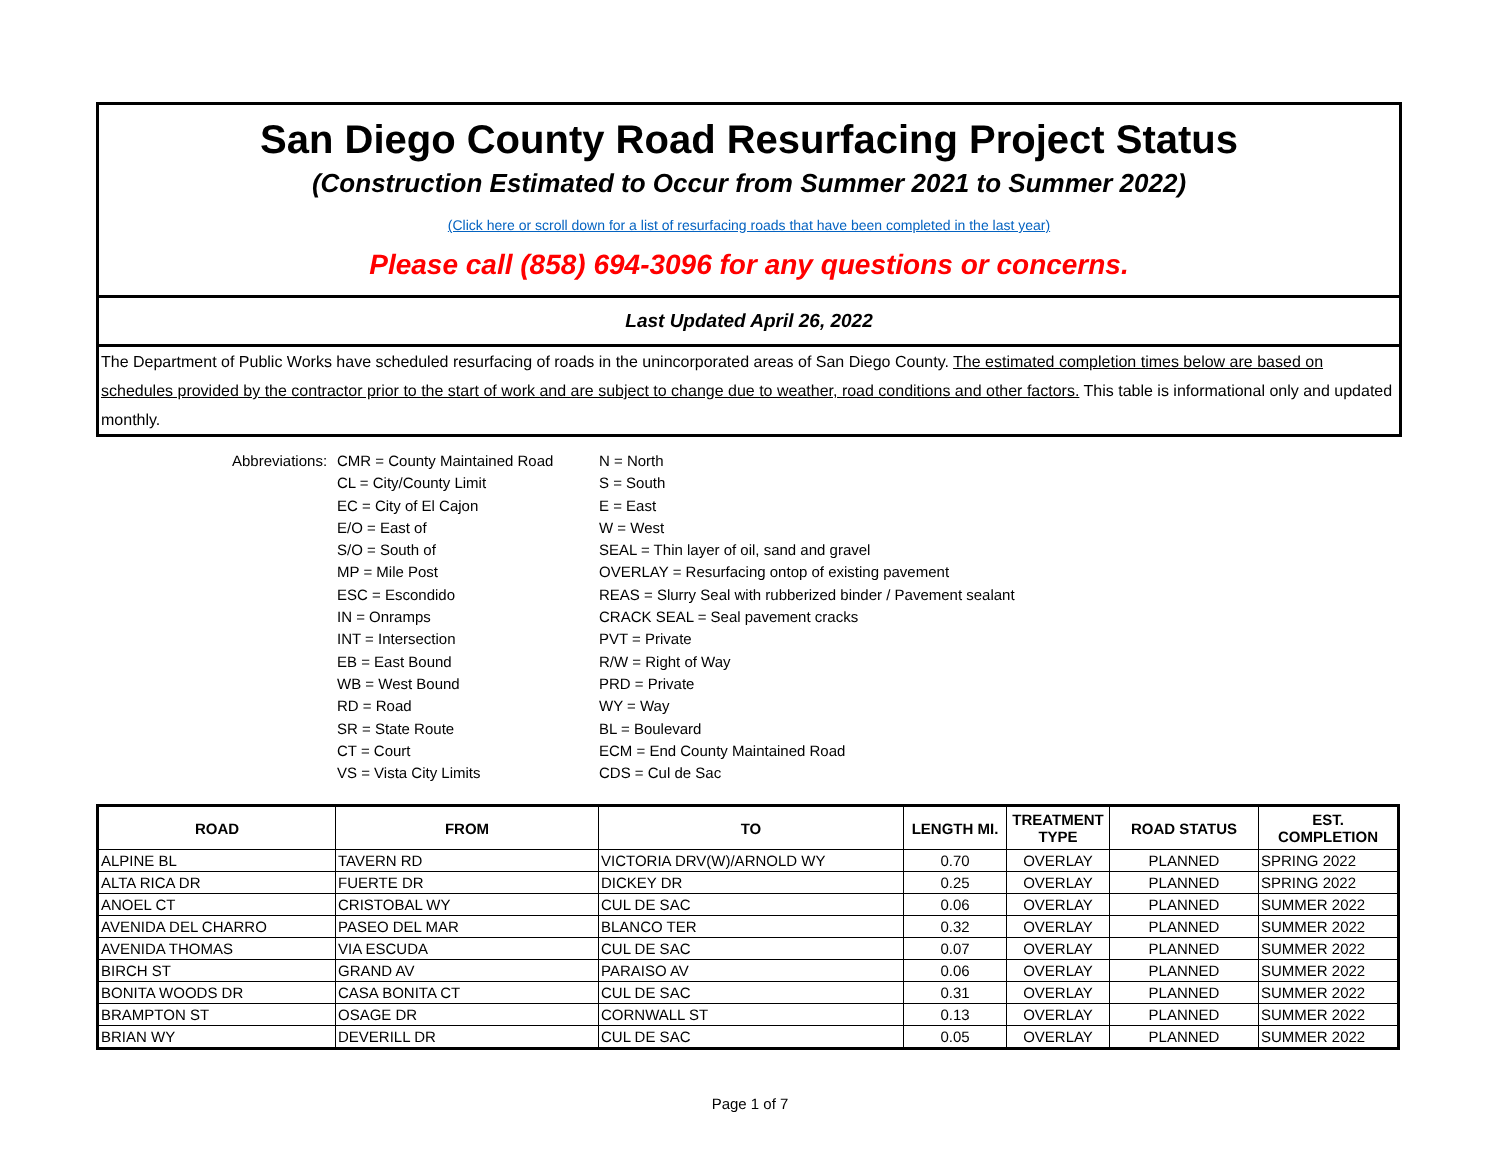San Diego County Road Resurfacing Project Status
(Construction Estimated to Occur from Summer 2021 to Summer 2022)
(Click here or scroll down for a list of resurfacing roads that have been completed in the last year)
Please call (858) 694-3096 for any questions or concerns.
Last Updated April 26, 2022
The Department of Public Works have scheduled resurfacing of roads in the unincorporated areas of San Diego County. The estimated completion times below are based on schedules provided by the contractor prior to the start of work and are subject to change due to weather, road conditions and other factors. This table is informational only and updated monthly.
Abbreviations:
CMR = County Maintained Road
N = North
CL = City/County Limit
S = South
EC = City of El Cajon
E = East
E/O = East of
W = West
S/O = South of
SEAL = Thin layer of oil, sand and gravel
MP = Mile Post
OVERLAY = Resurfacing ontop of existing pavement
ESC = Escondido
REAS = Slurry Seal with rubberized binder / Pavement sealant
IN = Onramps
CRACK SEAL = Seal pavement cracks
INT = Intersection
PVT = Private
EB = East Bound
R/W = Right of Way
WB = West Bound
PRD = Private
RD = Road
WY = Way
SR = State Route
BL = Boulevard
CT = Court
ECM = End County Maintained Road
VS = Vista City Limits
CDS = Cul de Sac
| ROAD | FROM | TO | LENGTH MI. | TREATMENT TYPE | ROAD STATUS | EST. COMPLETION |
| --- | --- | --- | --- | --- | --- | --- |
| ALPINE BL | TAVERN RD | VICTORIA DRV(W)/ARNOLD WY | 0.70 | OVERLAY | PLANNED | SPRING 2022 |
| ALTA RICA DR | FUERTE DR | DICKEY DR | 0.25 | OVERLAY | PLANNED | SPRING 2022 |
| ANOEL CT | CRISTOBAL WY | CUL DE SAC | 0.06 | OVERLAY | PLANNED | SUMMER 2022 |
| AVENIDA DEL CHARRO | PASEO DEL MAR | BLANCO TER | 0.32 | OVERLAY | PLANNED | SUMMER 2022 |
| AVENIDA THOMAS | VIA ESCUDA | CUL DE SAC | 0.07 | OVERLAY | PLANNED | SUMMER 2022 |
| BIRCH ST | GRAND AV | PARAISO AV | 0.06 | OVERLAY | PLANNED | SUMMER 2022 |
| BONITA WOODS DR | CASA BONITA CT | CUL DE SAC | 0.31 | OVERLAY | PLANNED | SUMMER 2022 |
| BRAMPTON ST | OSAGE DR | CORNWALL ST | 0.13 | OVERLAY | PLANNED | SUMMER 2022 |
| BRIAN WY | DEVERILL DR | CUL DE SAC | 0.05 | OVERLAY | PLANNED | SUMMER 2022 |
Page 1 of 7